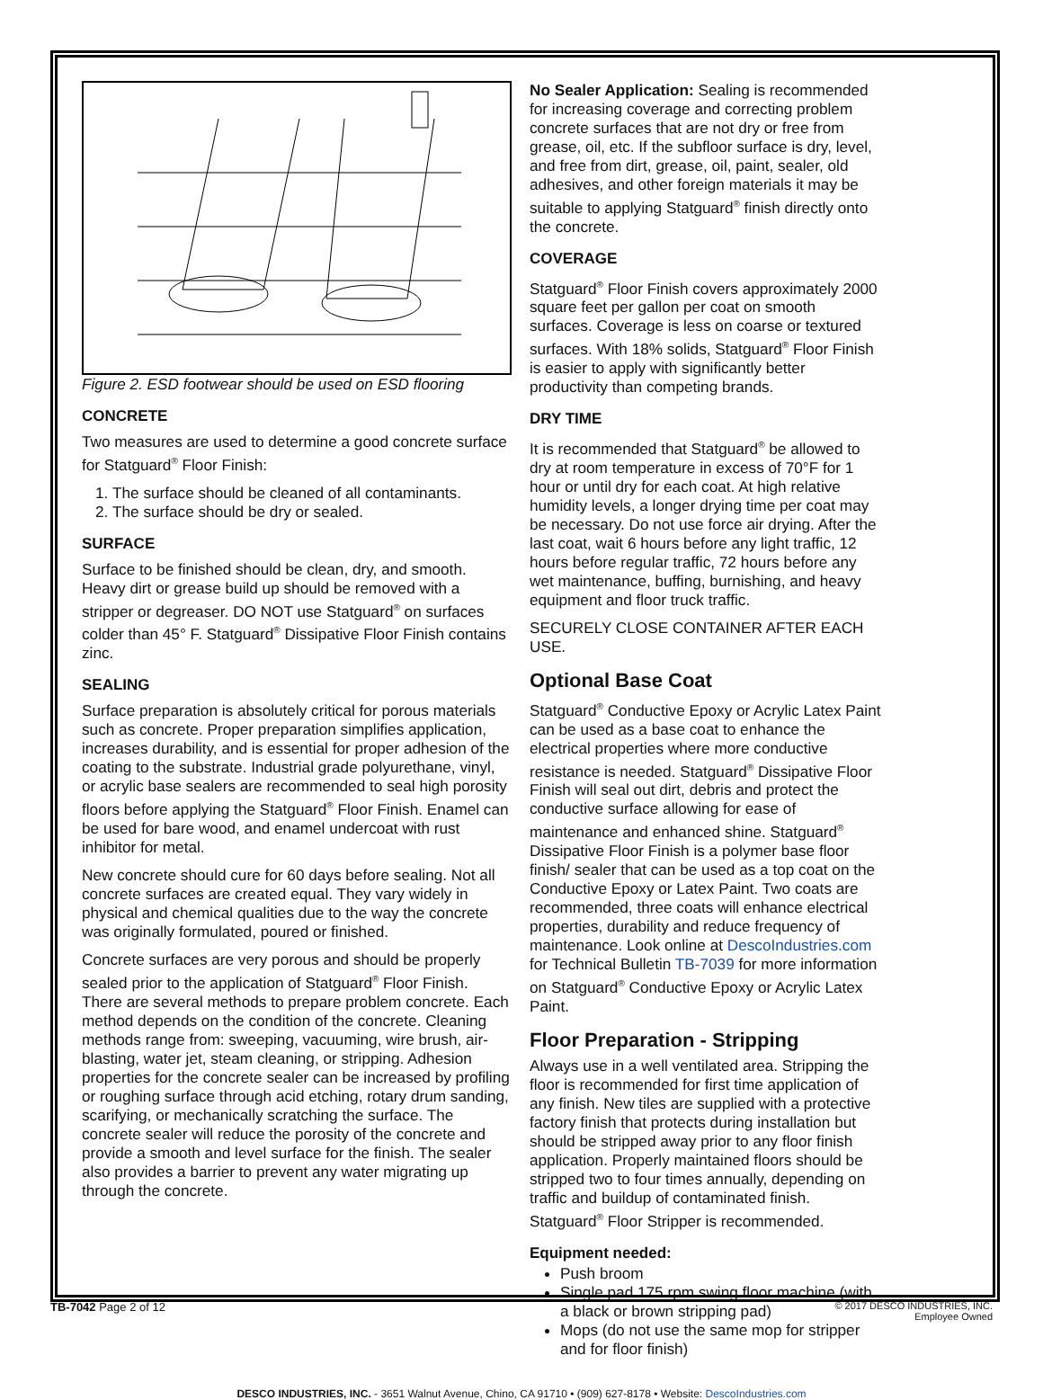Figure 2. ESD footwear should be used on ESD flooring
CONCRETE
Two measures are used to determine a good concrete surface for Statguard<sup>®</sup> Floor Finish:
1. The surface should be cleaned of all contaminants.
2. The surface should be dry or sealed.
SURFACE
Surface to be finished should be clean, dry, and smooth. Heavy dirt or grease build up should be removed with a stripper or degreaser. DO NOT use Statguard<sup>®</sup> on surfaces colder than 45° F. Statguard<sup>®</sup> Dissipative Floor Finish contains zinc.
SEALING
Surface preparation is absolutely critical for porous materials such as concrete. Proper preparation simplifies application, increases durability, and is essential for proper adhesion of the coating to the substrate. Industrial grade polyurethane, vinyl, or acrylic base sealers are recommended to seal high porosity floors before applying the Statguard<sup>®</sup> Floor Finish. Enamel can be used for bare wood, and enamel undercoat with rust inhibitor for metal.
New concrete should cure for 60 days before sealing. Not all concrete surfaces are created equal. They vary widely in physical and chemical qualities due to the way the concrete was originally formulated, poured or finished.
Concrete surfaces are very porous and should be properly sealed prior to the application of Statguard<sup>®</sup> Floor Finish. There are several methods to prepare problem concrete. Each method depends on the condition of the concrete. Cleaning methods range from: sweeping, vacuuming, wire brush, air-blasting, water jet, steam cleaning, or stripping. Adhesion properties for the concrete sealer can be increased by profiling or roughing surface through acid etching, rotary drum sanding, scarifying, or mechanically scratching the surface. The concrete sealer will reduce the porosity of the concrete and provide a smooth and level surface for the finish. The sealer also provides a barrier to prevent any water migrating up through the concrete.
No Sealer Application: Sealing is recommended for increasing coverage and correcting problem concrete surfaces that are not dry or free from grease, oil, etc. If the subfloor surface is dry, level, and free from dirt, grease, oil, paint, sealer, old adhesives, and other foreign materials it may be suitable to applying Statguard<sup>®</sup> finish directly onto the concrete.
COVERAGE
Statguard<sup>®</sup> Floor Finish covers approximately 2000 square feet per gallon per coat on smooth surfaces. Coverage is less on coarse or textured surfaces. With 18% solids, Statguard<sup>®</sup> Floor Finish is easier to apply with significantly better productivity than competing brands.
DRY TIME
It is recommended that Statguard<sup>®</sup> be allowed to dry at room temperature in excess of 70°F for 1 hour or until dry for each coat. At high relative humidity levels, a longer drying time per coat may be necessary. Do not use force air drying. After the last coat, wait 6 hours before any light traffic, 12 hours before regular traffic, 72 hours before any wet maintenance, buffing, burnishing, and heavy equipment and floor truck traffic.
SECURELY CLOSE CONTAINER AFTER EACH USE.
Optional Base Coat
Statguard<sup>®</sup> Conductive Epoxy or Acrylic Latex Paint can be used as a base coat to enhance the electrical properties where more conductive resistance is needed. Statguard<sup>®</sup> Dissipative Floor Finish will seal out dirt, debris and protect the conductive surface allowing for ease of maintenance and enhanced shine. Statguard<sup>®</sup> Dissipative Floor Finish is a polymer base floor finish/ sealer that can be used as a top coat on the Conductive Epoxy or Latex Paint. Two coats are recommended, three coats will enhance electrical properties, durability and reduce frequency of maintenance. Look online at DescoIndustries.com for Technical Bulletin TB-7039 for more information on Statguard<sup>®</sup> Conductive Epoxy or Acrylic Latex Paint.
Floor Preparation - Stripping
Always use in a well ventilated area. Stripping the floor is recommended for first time application of any finish. New tiles are supplied with a protective factory finish that protects during installation but should be stripped away prior to any floor finish application. Properly maintained floors should be stripped two to four times annually, depending on traffic and buildup of contaminated finish. Statguard<sup>®</sup> Floor Stripper is recommended.
Equipment needed:
Push broom
Single pad 175 rpm swing floor machine (with a black or brown stripping pad)
Mops (do not use the same mop for stripper and for floor finish)
DESCO INDUSTRIES, INC. - 3651 Walnut Avenue, Chino, CA 91710 • (909) 627-8178 • Website: DescoIndustries.com
TB-7042 Page 2 of 12
© 2017 DESCO INDUSTRIES, INC.
Employee Owned